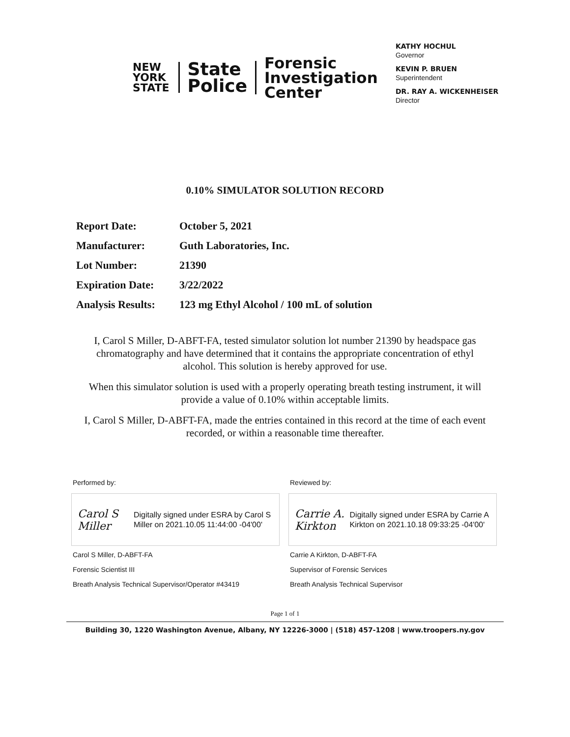NEW
YORK
STATE
State
Police
Forensic
Investigation
Center
KATHY HOCHUL
Governor
KEVIN P. BRUEN
Superintendent
DR. RAY A. WICKENHEISER
Director
0.10% SIMULATOR SOLUTION RECORD
| Report Date: | October 5, 2021 |
| Manufacturer: | Guth Laboratories, Inc. |
| Lot Number: | 21390 |
| Expiration Date: | 3/22/2022 |
| Analysis Results: | 123 mg Ethyl Alcohol / 100 mL of solution |
I, Carol S Miller, D-ABFT-FA, tested simulator solution lot number 21390 by headspace gas chromatography and have determined that it contains the appropriate concentration of ethyl alcohol. This solution is hereby approved for use.
When this simulator solution is used with a properly operating breath testing instrument, it will provide a value of 0.10% within acceptable limits.
I, Carol S Miller, D-ABFT-FA, made the entries contained in this record at the time of each event recorded, or within a reasonable time thereafter.
Performed by:
Carol S Miller
Digitally signed under ESRA by Carol S Miller on 2021.10.05 11:44:00 -04'00'
Carol S Miller, D-ABFT-FA
Forensic Scientist III
Breath Analysis Technical Supervisor/Operator #43419
Reviewed by:
Carrie A. Kirkton
Digitally signed under ESRA by Carrie A Kirkton on 2021.10.18 09:33:25 -04'00'
Carrie A Kirkton, D-ABFT-FA
Supervisor of Forensic Services
Breath Analysis Technical Supervisor
Page 1 of 1
Building 30, 1220 Washington Avenue, Albany, NY 12226-3000 | (518) 457-1208 | www.troopers.ny.gov